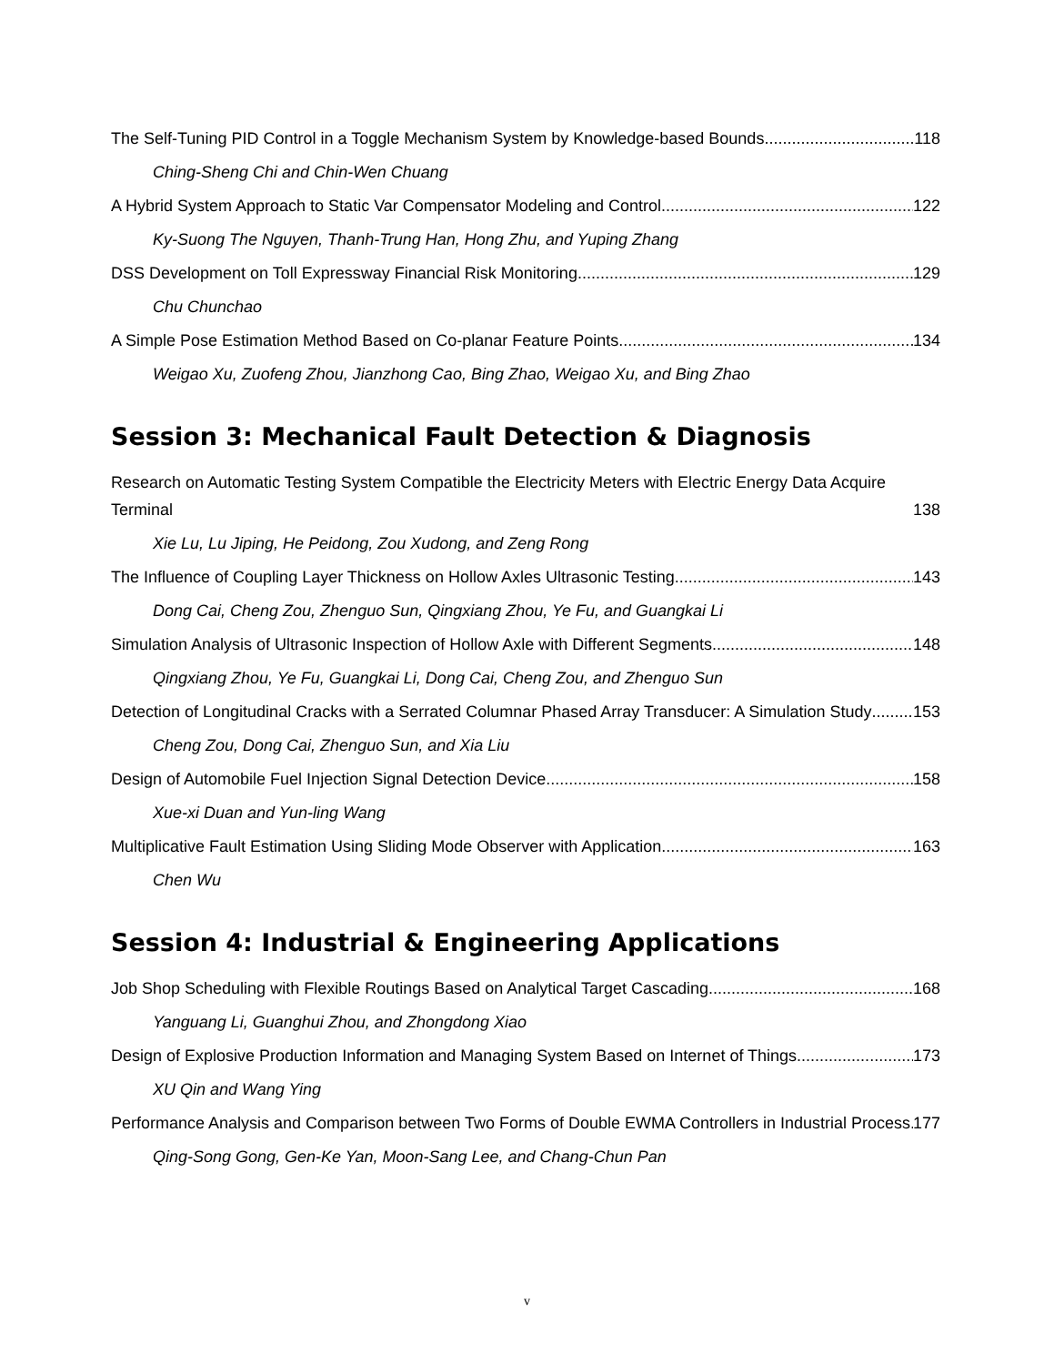The Self-Tuning PID Control in a Toggle Mechanism System by Knowledge-based Bounds 118
Ching-Sheng Chi and Chin-Wen Chuang
A Hybrid System Approach to Static Var Compensator Modeling and Control 122
Ky-Suong The Nguyen, Thanh-Trung Han, Hong Zhu, and Yuping Zhang
DSS Development on Toll Expressway Financial Risk Monitoring 129
Chu Chunchao
A Simple Pose Estimation Method Based on Co-planar Feature Points 134
Weigao Xu, Zuofeng Zhou, Jianzhong Cao, Bing Zhao, Weigao Xu, and Bing Zhao
Session 3: Mechanical Fault Detection & Diagnosis
Research on Automatic Testing System Compatible the Electricity Meters with Electric Energy Data Acquire Terminal 138
Xie Lu, Lu Jiping, He Peidong, Zou Xudong, and Zeng Rong
The Influence of Coupling Layer Thickness on Hollow Axles Ultrasonic Testing 143
Dong Cai, Cheng Zou, Zhenguo Sun, Qingxiang Zhou, Ye Fu, and Guangkai Li
Simulation Analysis of Ultrasonic Inspection of Hollow Axle with Different Segments 148
Qingxiang Zhou, Ye Fu, Guangkai Li, Dong Cai, Cheng Zou, and Zhenguo Sun
Detection of Longitudinal Cracks with a Serrated Columnar Phased Array Transducer: A Simulation Study 153
Cheng Zou, Dong Cai, Zhenguo Sun, and Xia Liu
Design of Automobile Fuel Injection Signal Detection Device 158
Xue-xi Duan and Yun-ling Wang
Multiplicative Fault Estimation Using Sliding Mode Observer with Application 163
Chen Wu
Session 4: Industrial & Engineering Applications
Job Shop Scheduling with Flexible Routings Based on Analytical Target Cascading 168
Yanguang Li, Guanghui Zhou, and Zhongdong Xiao
Design of Explosive Production Information and Managing System Based on Internet of Things 173
XU Qin and Wang Ying
Performance Analysis and Comparison between Two Forms of Double EWMA Controllers in Industrial Process 177
Qing-Song Gong, Gen-Ke Yan, Moon-Sang Lee, and Chang-Chun Pan
v